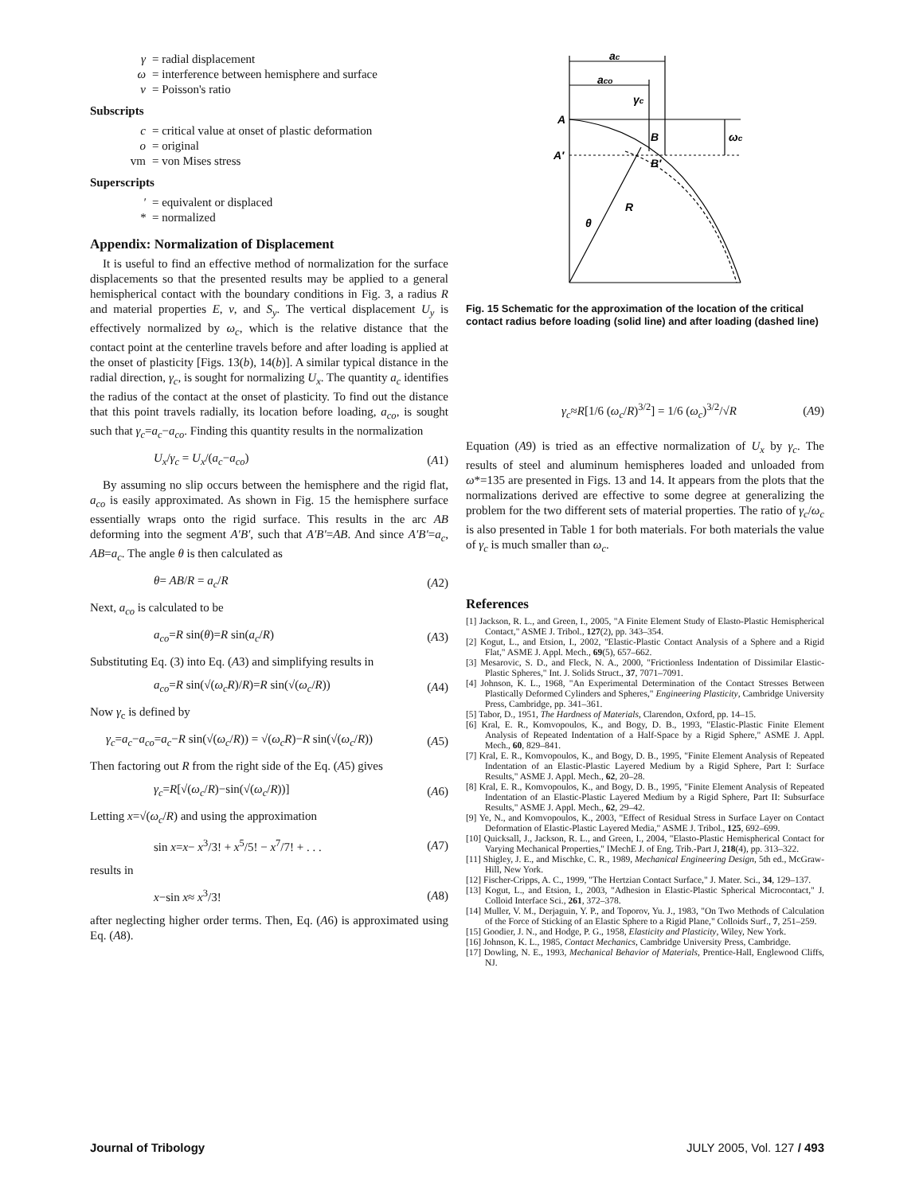γ = radial displacement
ω = interference between hemisphere and surface
ν = Poisson's ratio
Subscripts
c = critical value at onset of plastic deformation
o = original
vm = von Mises stress
Superscripts
′ = equivalent or displaced
* = normalized
Appendix: Normalization of Displacement
It is useful to find an effective method of normalization for the surface displacements so that the presented results may be applied to a general hemispherical contact with the boundary conditions in Fig. 3, a radius R and material properties E, ν, and S<sub>y</sub>. The vertical displacement U<sub>y</sub> is effectively normalized by ω<sub>c</sub>, which is the relative distance that the contact point at the centerline travels before and after loading is applied at the onset of plasticity [Figs. 13(b), 14(b)]. A similar typical distance in the radial direction, γ<sub>c</sub>, is sought for normalizing U<sub>x</sub>. The quantity a<sub>c</sub> identifies the radius of the contact at the onset of plasticity. To find out the distance that this point travels radially, its location before loading, a<sub>co</sub>, is sought such that γ<sub>c</sub>=a<sub>c</sub>−a<sub>co</sub>. Finding this quantity results in the normalization
U<sub>x</sub>/γ<sub>c</sub> = U<sub>x</sub>/(a<sub>c</sub>−a<sub>co</sub>) (A1)
By assuming no slip occurs between the hemisphere and the rigid flat, a<sub>co</sub> is easily approximated. As shown in Fig. 15 the hemisphere surface essentially wraps onto the rigid surface. This results in the arc AB deforming into the segment A′B′, such that A′B′=AB. And since A′B′=a<sub>c</sub>, AB=a<sub>c</sub>. The angle θ is then calculated as
θ= AB/R = a<sub>c</sub>/R (A2)
Next, a<sub>co</sub> is calculated to be
a<sub>co</sub>=R sin(θ)=R sin(a<sub>c</sub>/R) (A3)
Substituting Eq. (3) into Eq. (A3) and simplifying results in
a<sub>co</sub>=R sin(√(ω<sub>c</sub>R)/R)=R sin(√(ω<sub>c</sub>/R)) (A4)
Now γ<sub>c</sub> is defined by
γ<sub>c</sub>=a<sub>c</sub>−a<sub>co</sub>=a<sub>c</sub>−R sin(√(ω<sub>c</sub>/R)) = √(ω<sub>c</sub>R)−R sin(√(ω<sub>c</sub>/R)) (A5)
Then factoring out R from the right side of the Eq. (A5) gives
γ<sub>c</sub>=R[√(ω<sub>c</sub>/R)−sin(√(ω<sub>c</sub>/R))] (A6)
Letting x=√(ω<sub>c</sub>/R) and using the approximation
sin x=x− x<sup>3</sup>/3! + x<sup>5</sup>/5! − x<sup>7</sup>/7! + . . . (A7)
results in
x−sin x≈ x<sup>3</sup>/3! (A8)
after neglecting higher order terms. Then, Eq. (A6) is approximated using Eq. (A8).
ac
aco
γc
A
A′
B
B′
ωc
R
θ
Fig. 15 Schematic for the approximation of the location of the critical contact radius before loading (solid line) and after loading (dashed line)
γ<sub>c</sub>≈R[1/6 (ω<sub>c</sub>/R)<sup>3/2</sup>] = 1/6 (ω<sub>c</sub>)<sup>3/2</sup>/√R (A9)
Equation (A9) is tried as an effective normalization of U<sub>x</sub> by γ<sub>c</sub>. The results of steel and aluminum hemispheres loaded and unloaded from ω*=135 are presented in Figs. 13 and 14. It appears from the plots that the normalizations derived are effective to some degree at generalizing the problem for the two different sets of material properties. The ratio of γ<sub>c</sub>/ω<sub>c</sub> is also presented in Table 1 for both materials. For both materials the value of γ<sub>c</sub> is much smaller than ω<sub>c</sub>.
References
[1] Jackson, R. L., and Green, I., 2005, "A Finite Element Study of Elasto-Plastic Hemispherical Contact," ASME J. Tribol., 127(2), pp. 343–354.
[2] Kogut, L., and Etsion, I., 2002, "Elastic-Plastic Contact Analysis of a Sphere and a Rigid Flat," ASME J. Appl. Mech., 69(5), 657–662.
[3] Mesarovic, S. D., and Fleck, N. A., 2000, "Frictionless Indentation of Dissimilar Elastic-Plastic Spheres," Int. J. Solids Struct., 37, 7071–7091.
[4] Johnson, K. L., 1968, "An Experimental Determination of the Contact Stresses Between Plastically Deformed Cylinders and Spheres," Engineering Plasticity, Cambridge University Press, Cambridge, pp. 341–361.
[5] Tabor, D., 1951, The Hardness of Materials, Clarendon, Oxford, pp. 14–15.
[6] Kral, E. R., Komvopoulos, K., and Bogy, D. B., 1993, "Elastic-Plastic Finite Element Analysis of Repeated Indentation of a Half-Space by a Rigid Sphere," ASME J. Appl. Mech., 60, 829–841.
[7] Kral, E. R., Komvopoulos, K., and Bogy, D. B., 1995, "Finite Element Analysis of Repeated Indentation of an Elastic-Plastic Layered Medium by a Rigid Sphere, Part I: Surface Results," ASME J. Appl. Mech., 62, 20–28.
[8] Kral, E. R., Komvopoulos, K., and Bogy, D. B., 1995, "Finite Element Analysis of Repeated Indentation of an Elastic-Plastic Layered Medium by a Rigid Sphere, Part II: Subsurface Results," ASME J. Appl. Mech., 62, 29–42.
[9] Ye, N., and Komvopoulos, K., 2003, "Effect of Residual Stress in Surface Layer on Contact Deformation of Elastic-Plastic Layered Media," ASME J. Tribol., 125, 692–699.
[10] Quicksall, J., Jackson, R. L., and Green, I., 2004, "Elasto-Plastic Hemispherical Contact for Varying Mechanical Properties," IMechE J. of Eng. Trib.-Part J, 218(4), pp. 313–322.
[11] Shigley, J. E., and Mischke, C. R., 1989, Mechanical Engineering Design, 5th ed., McGraw-Hill, New York.
[12] Fischer-Cripps, A. C., 1999, "The Hertzian Contact Surface," J. Mater. Sci., 34, 129–137.
[13] Kogut, L., and Etsion, I., 2003, "Adhesion in Elastic-Plastic Spherical Microcontact," J. Colloid Interface Sci., 261, 372–378.
[14] Muller, V. M., Derjaguin, Y. P., and Toporov, Yu. J., 1983, "On Two Methods of Calculation of the Force of Sticking of an Elastic Sphere to a Rigid Plane," Colloids Surf., 7, 251–259.
[15] Goodier, J. N., and Hodge, P. G., 1958, Elasticity and Plasticity, Wiley, New York.
[16] Johnson, K. L., 1985, Contact Mechanics, Cambridge University Press, Cambridge.
[17] Dowling, N. E., 1993, Mechanical Behavior of Materials, Prentice-Hall, Englewood Cliffs, NJ.
Journal of Tribology JULY 2005, Vol. 127 / 493